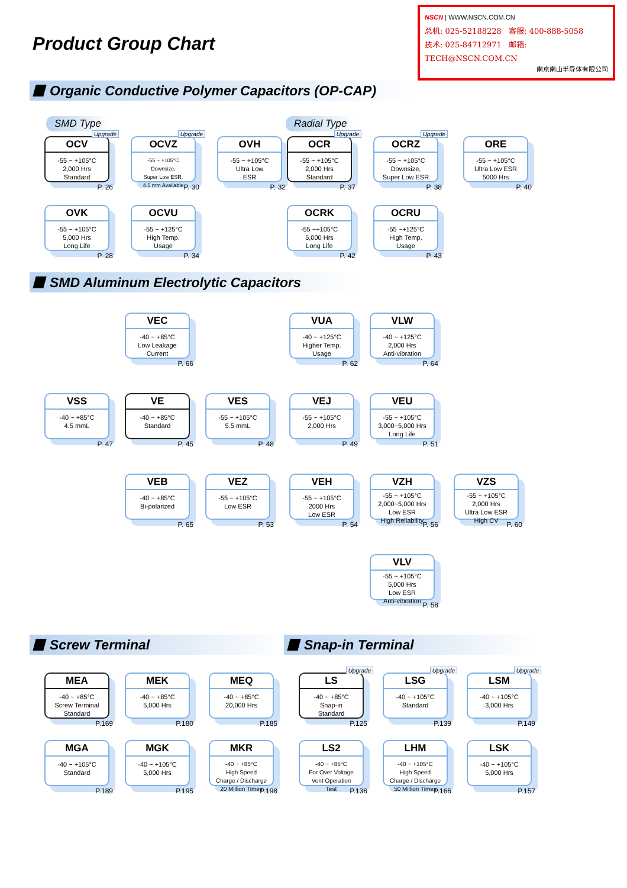Product Group Chart
NSCN | WWW.NSCN.COM.CN
总机: 025-52188228 客服: 400-888-5058
技术: 025-84712971 邮箱: TECH@NSCN.COM.CN
南京南山半导体有限公司
Organic Conductive Polymer Capacitors (OP-CAP)
SMD Type
Upgrade
OCV
-55 ~ +105°C
2,000 Hrs
Standard
P. 26
Upgrade
OCVZ
-55 ~ +105°C
Downsize,
Super Low ESR,
4.5 mm Available
P. 30
OVH
-55 ~ +105°C
Ultra Low
ESR
P. 32
OVK
-55 ~ +105°C
5,000 Hrs
Long Life
P. 28
OCVU
-55 ~ +125°C
High Temp.
Usage
P. 34
Radial Type
Upgrade
OCR
-55 ~ +105°C
2,000 Hrs
Standard
P. 37
Upgrade
OCRZ
-55 ~ +105°C
Downsize,
Super Low ESR
P. 38
ORE
-55 ~ +105°C
Ultra Low ESR
5000 Hrs
P. 40
OCRK
-55 ~+105°C
5,000 Hrs
Long Life
P. 42
OCRU
-55 ~+125°C
High Temp.
Usage
P. 43
SMD Aluminum Electrolytic Capacitors
VEC
-40 ~ +85°C
Low Leakage
Current
P. 66
VUA
-40 ~ +125°C
Higher Temp.
Usage
P. 62
VLW
-40 ~ +125°C
2,000 Hrs
Anti-vibration
P. 64
VSS
-40 ~ +85°C
4.5 mmL
P. 47
VE
-40 ~ +85°C
Standard
P. 45
VES
-55 ~ +105°C
5.5 mmL
P. 48
VEJ
-55 ~ +105°C
2,000 Hrs
P. 49
VEU
-55 ~ +105°C
3,000~5,000 Hrs
Long Life
P. 51
VEB
-40 ~ +85°C
Bi-polarized
P. 65
VEZ
-55 ~ +105°C
Low ESR
P. 53
VEH
-55 ~ +105°C
2000 Hrs
Low ESR
P. 54
VZH
-55 ~ +105°C
2,000~5,000 Hrs
Low ESR
High Reliability
P. 56
VZS
-55 ~ +105°C
2,000 Hrs
Ultra Low ESR
High CV
P. 60
VLV
-55 ~ +105°C
5,000 Hrs
Low ESR
Anti-vibration
P. 58
Screw Terminal
MEA
-40 ~ +85°C
Screw Terminal
Standard
P.169
MEK
-40 ~ +85°C
5,000 Hrs
P.180
MEQ
-40 ~ +85°C
20,000 Hrs
P.185
MGA
-40 ~ +105°C
Standard
P.189
MGK
-40 ~ +105°C
5,000 Hrs
P.195
MKR
-40 ~ +85°C
High Speed
Charge / Discharge
20 Million Times
P.198
Snap-in Terminal
Upgrade
LS
-40 ~ +85°C
Snap-in
Standard
P.125
Upgrade
LSG
-40 ~ +105°C
Standard
P.139
Upgrade
LSM
-40 ~ +105°C
3,000 Hrs
P.149
LS2
-40 ~ +85°C
For Over Voltage
Vent Operation
Test
P.136
LHM
-40 ~ +105°C
High Speed
Charge / Discharge
50 Million Times
P.166
LSK
-40 ~ +105°C
5,000 Hrs
P.157